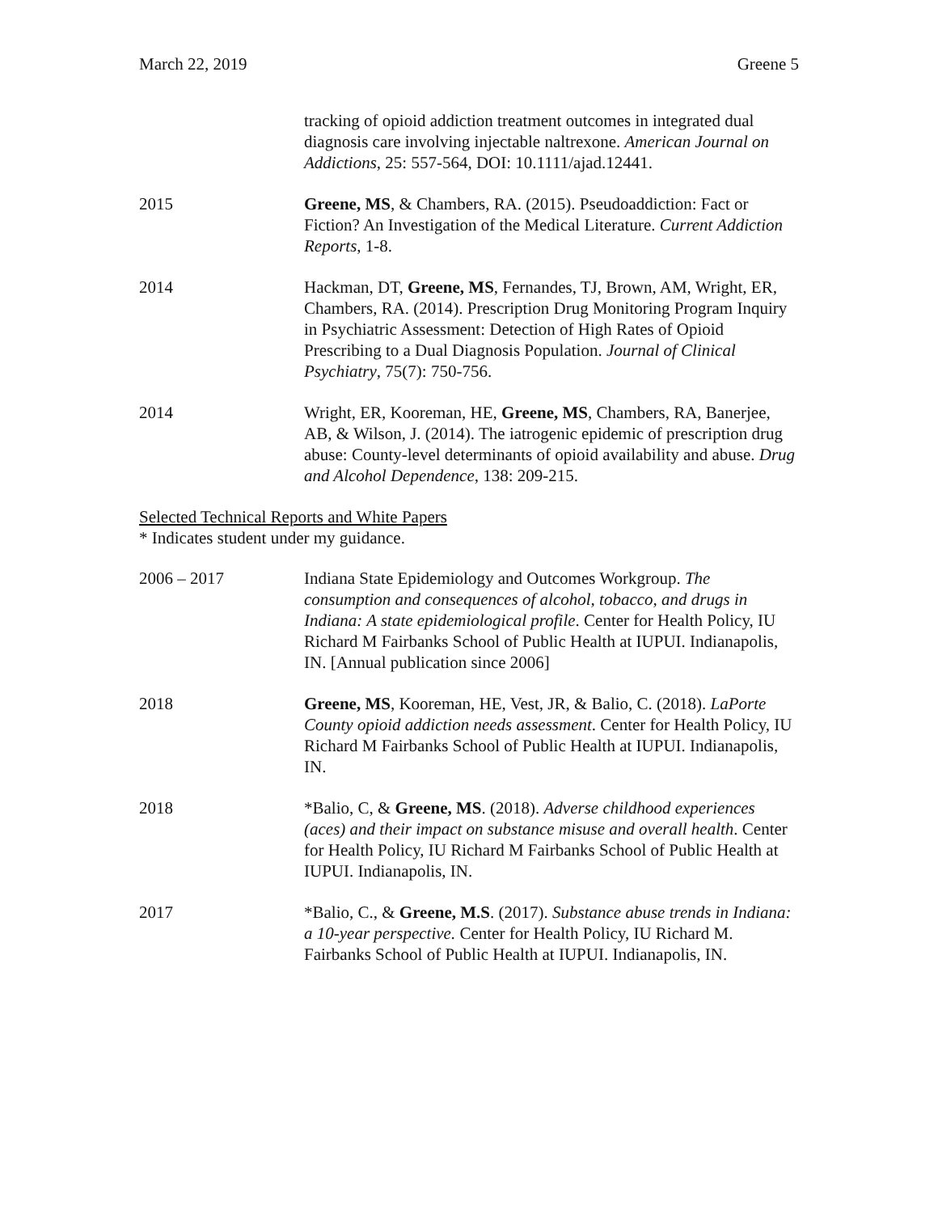March 22, 2019 Greene 5
tracking of opioid addiction treatment outcomes in integrated dual diagnosis care involving injectable naltrexone. American Journal on Addictions, 25: 557-564, DOI: 10.1111/ajad.12441.
2015 Greene, MS, & Chambers, RA. (2015). Pseudoaddiction: Fact or Fiction? An Investigation of the Medical Literature. Current Addiction Reports, 1-8.
2014 Hackman, DT, Greene, MS, Fernandes, TJ, Brown, AM, Wright, ER, Chambers, RA. (2014). Prescription Drug Monitoring Program Inquiry in Psychiatric Assessment: Detection of High Rates of Opioid Prescribing to a Dual Diagnosis Population. Journal of Clinical Psychiatry, 75(7): 750-756.
2014 Wright, ER, Kooreman, HE, Greene, MS, Chambers, RA, Banerjee, AB, & Wilson, J. (2014). The iatrogenic epidemic of prescription drug abuse: County-level determinants of opioid availability and abuse. Drug and Alcohol Dependence, 138: 209-215.
Selected Technical Reports and White Papers
* Indicates student under my guidance.
2006 – 2017 Indiana State Epidemiology and Outcomes Workgroup. The consumption and consequences of alcohol, tobacco, and drugs in Indiana: A state epidemiological profile. Center for Health Policy, IU Richard M Fairbanks School of Public Health at IUPUI. Indianapolis, IN. [Annual publication since 2006]
2018 Greene, MS, Kooreman, HE, Vest, JR, & Balio, C. (2018). LaPorte County opioid addiction needs assessment. Center for Health Policy, IU Richard M Fairbanks School of Public Health at IUPUI. Indianapolis, IN.
2018 *Balio, C, & Greene, MS. (2018). Adverse childhood experiences (aces) and their impact on substance misuse and overall health. Center for Health Policy, IU Richard M Fairbanks School of Public Health at IUPUI. Indianapolis, IN.
2017 *Balio, C., & Greene, M.S. (2017). Substance abuse trends in Indiana: a 10-year perspective. Center for Health Policy, IU Richard M. Fairbanks School of Public Health at IUPUI. Indianapolis, IN.